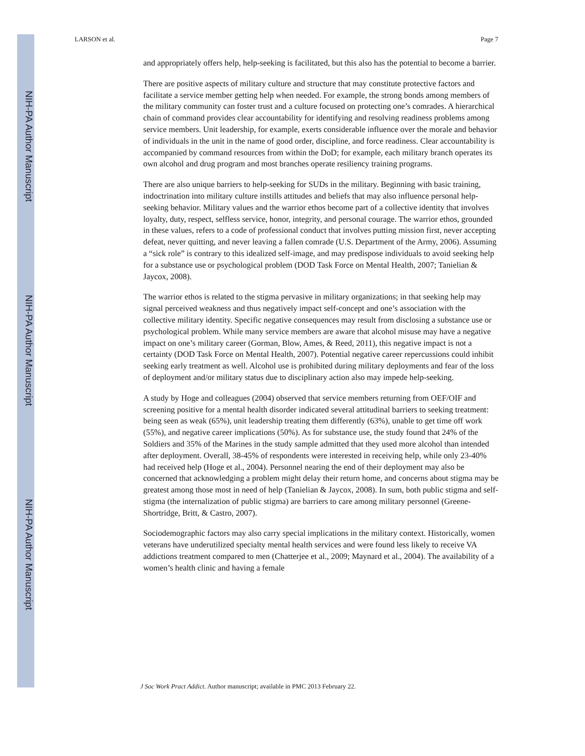NIH-PA Author Manuscript
NIH-PA Author Manuscript
NIH-PA Author Manuscript
LARSON et al. Page 7
and appropriately offers help, help-seeking is facilitated, but this also has the potential to become a barrier.
There are positive aspects of military culture and structure that may constitute protective factors and facilitate a service member getting help when needed. For example, the strong bonds among members of the military community can foster trust and a culture focused on protecting one’s comrades. A hierarchical chain of command provides clear accountability for identifying and resolving readiness problems among service members. Unit leadership, for example, exerts considerable influence over the morale and behavior of individuals in the unit in the name of good order, discipline, and force readiness. Clear accountability is accompanied by command resources from within the DoD; for example, each military branch operates its own alcohol and drug program and most branches operate resiliency training programs.
There are also unique barriers to help-seeking for SUDs in the military. Beginning with basic training, indoctrination into military culture instills attitudes and beliefs that may also influence personal help-seeking behavior. Military values and the warrior ethos become part of a collective identity that involves loyalty, duty, respect, selfless service, honor, integrity, and personal courage. The warrior ethos, grounded in these values, refers to a code of professional conduct that involves putting mission first, never accepting defeat, never quitting, and never leaving a fallen comrade (U.S. Department of the Army, 2006). Assuming a “sick role” is contrary to this idealized self-image, and may predispose individuals to avoid seeking help for a substance use or psychological problem (DOD Task Force on Mental Health, 2007; Tanielian & Jaycox, 2008).
The warrior ethos is related to the stigma pervasive in military organizations; in that seeking help may signal perceived weakness and thus negatively impact self-concept and one’s association with the collective military identity. Specific negative consequences may result from disclosing a substance use or psychological problem. While many service members are aware that alcohol misuse may have a negative impact on one’s military career (Gorman, Blow, Ames, & Reed, 2011), this negative impact is not a certainty (DOD Task Force on Mental Health, 2007). Potential negative career repercussions could inhibit seeking early treatment as well. Alcohol use is prohibited during military deployments and fear of the loss of deployment and/or military status due to disciplinary action also may impede help-seeking.
A study by Hoge and colleagues (2004) observed that service members returning from OEF/OIF and screening positive for a mental health disorder indicated several attitudinal barriers to seeking treatment: being seen as weak (65%), unit leadership treating them differently (63%), unable to get time off work (55%), and negative career implications (50%). As for substance use, the study found that 24% of the Soldiers and 35% of the Marines in the study sample admitted that they used more alcohol than intended after deployment. Overall, 38-45% of respondents were interested in receiving help, while only 23-40% had received help (Hoge et al., 2004). Personnel nearing the end of their deployment may also be concerned that acknowledging a problem might delay their return home, and concerns about stigma may be greatest among those most in need of help (Tanielian & Jaycox, 2008). In sum, both public stigma and self-stigma (the internalization of public stigma) are barriers to care among military personnel (Greene-Shortridge, Britt, & Castro, 2007).
Sociodemographic factors may also carry special implications in the military context. Historically, women veterans have underutilized specialty mental health services and were found less likely to receive VA addictions treatment compared to men (Chatterjee et al., 2009; Maynard et al., 2004). The availability of a women’s health clinic and having a female
J Soc Work Pract Addict. Author manuscript; available in PMC 2013 February 22.